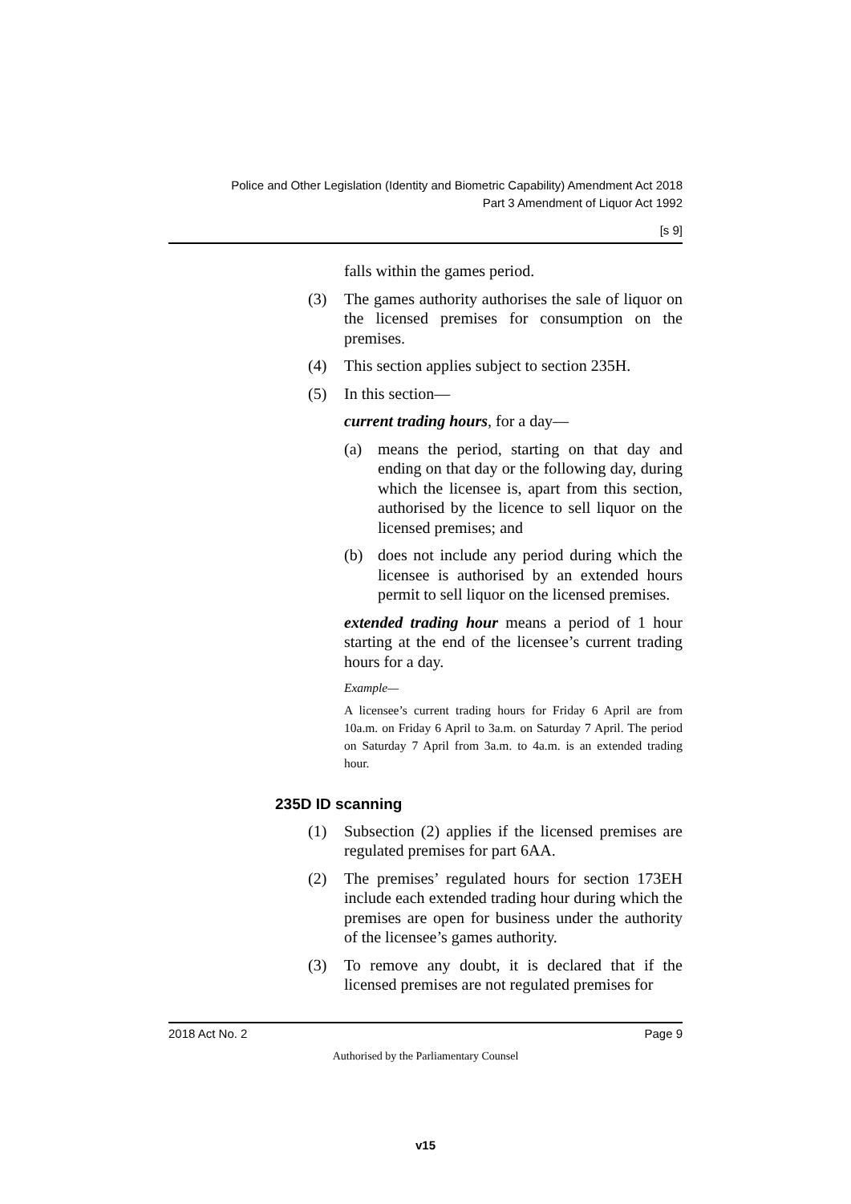Police and Other Legislation (Identity and Biometric Capability) Amendment Act 2018
Part 3 Amendment of Liquor Act 1992
[s 9]
falls within the games period.
(3) The games authority authorises the sale of liquor on the licensed premises for consumption on the premises.
(4) This section applies subject to section 235H.
(5) In this section—
current trading hours, for a day—
(a) means the period, starting on that day and ending on that day or the following day, during which the licensee is, apart from this section, authorised by the licence to sell liquor on the licensed premises; and
(b) does not include any period during which the licensee is authorised by an extended hours permit to sell liquor on the licensed premises.
extended trading hour means a period of 1 hour starting at the end of the licensee’s current trading hours for a day.
Example—
A licensee’s current trading hours for Friday 6 April are from 10a.m. on Friday 6 April to 3a.m. on Saturday 7 April. The period on Saturday 7 April from 3a.m. to 4a.m. is an extended trading hour.
235D ID scanning
(1) Subsection (2) applies if the licensed premises are regulated premises for part 6AA.
(2) The premises’ regulated hours for section 173EH include each extended trading hour during which the premises are open for business under the authority of the licensee’s games authority.
(3) To remove any doubt, it is declared that if the licensed premises are not regulated premises for
2018 Act No. 2 Page 9
Authorised by the Parliamentary Counsel
v15